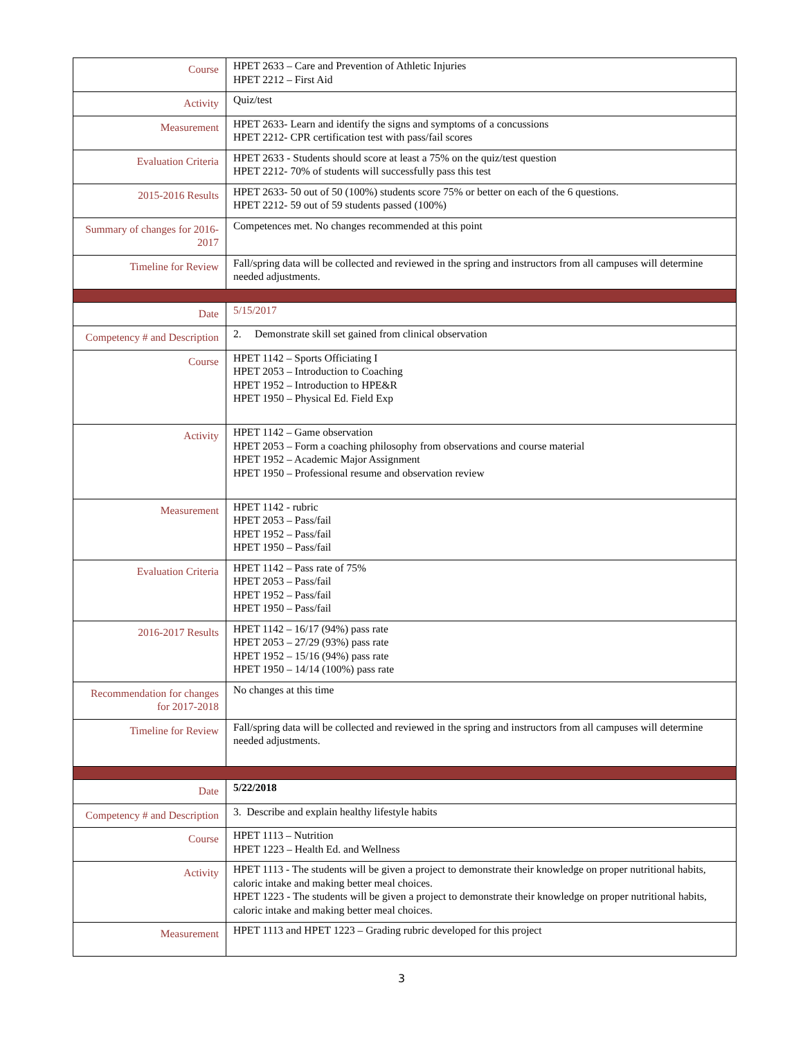| Course | HPET 2633 – Care and Prevention of Athletic Injuries HPET 2212 – First Aid |
| Activity | Quiz/test |
| Measurement | HPET 2633- Learn and identify the signs and symptoms of a concussions HPET 2212- CPR certification test with pass/fail scores |
| Evaluation Criteria | HPET 2633 - Students should score at least a 75% on the quiz/test question HPET 2212- 70% of students will successfully pass this test |
| 2015-2016 Results | HPET 2633- 50 out of 50 (100%) students score 75% or better on each of the 6 questions. HPET 2212- 59 out of 59 students passed (100%) |
| Summary of changes for 2016-2017 | Competences met. No changes recommended at this point |
| Timeline for Review | Fall/spring data will be collected and reviewed in the spring and instructors from all campuses will determine needed adjustments. |
| Date | 5/15/2017 |
| Competency # and Description | 2. Demonstrate skill set gained from clinical observation |
| Course | HPET 1142 – Sports Officiating I HPET 2053 – Introduction to Coaching HPET 1952 – Introduction to HPE&R HPET 1950 – Physical Ed. Field Exp |
| Activity | HPET 1142 – Game observation HPET 2053 – Form a coaching philosophy from observations and course material HPET 1952 – Academic Major Assignment HPET 1950 – Professional resume and observation review |
| Measurement | HPET 1142 - rubric HPET 2053 – Pass/fail HPET 1952 – Pass/fail HPET 1950 – Pass/fail |
| Evaluation Criteria | HPET 1142 – Pass rate of 75% HPET 2053 – Pass/fail HPET 1952 – Pass/fail HPET 1950 – Pass/fail |
| 2016-2017 Results | HPET 1142 – 16/17 (94%) pass rate HPET 2053 – 27/29 (93%) pass rate HPET 1952 – 15/16 (94%) pass rate HPET 1950 – 14/14 (100%) pass rate |
| Recommendation for changes for 2017-2018 | No changes at this time |
| Timeline for Review | Fall/spring data will be collected and reviewed in the spring and instructors from all campuses will determine needed adjustments. |
| Date | 5/22/2018 |
| Competency # and Description | 3. Describe and explain healthy lifestyle habits |
| Course | HPET 1113 – Nutrition HPET 1223 – Health Ed. and Wellness |
| Activity | HPET 1113 - The students will be given a project to demonstrate their knowledge on proper nutritional habits, caloric intake and making better meal choices. HPET 1223 - The students will be given a project to demonstrate their knowledge on proper nutritional habits, caloric intake and making better meal choices. |
| Measurement | HPET 1113 and HPET 1223 – Grading rubric developed for this project |
3